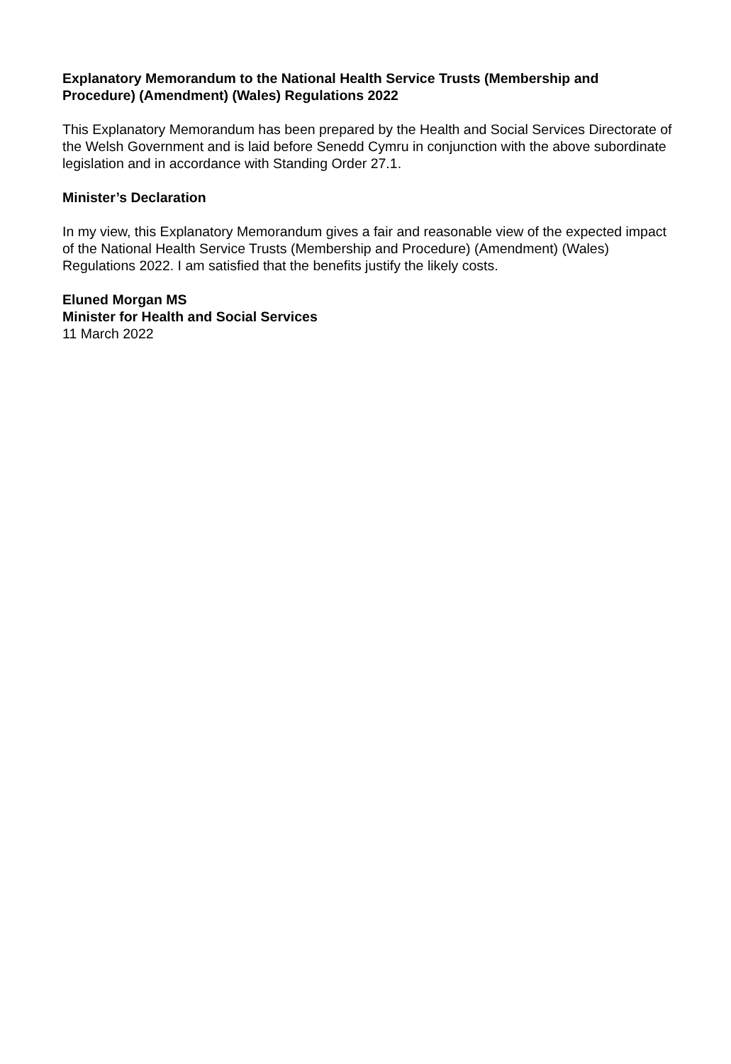Explanatory Memorandum to the National Health Service Trusts (Membership and Procedure) (Amendment) (Wales) Regulations 2022
This Explanatory Memorandum has been prepared by the Health and Social Services Directorate of the Welsh Government and is laid before Senedd Cymru in conjunction with the above subordinate legislation and in accordance with Standing Order 27.1.
Minister’s Declaration
In my view, this Explanatory Memorandum gives a fair and reasonable view of the expected impact of the National Health Service Trusts (Membership and Procedure) (Amendment) (Wales) Regulations 2022. I am satisfied that the benefits justify the likely costs.
Eluned Morgan MS
Minister for Health and Social Services
11 March 2022